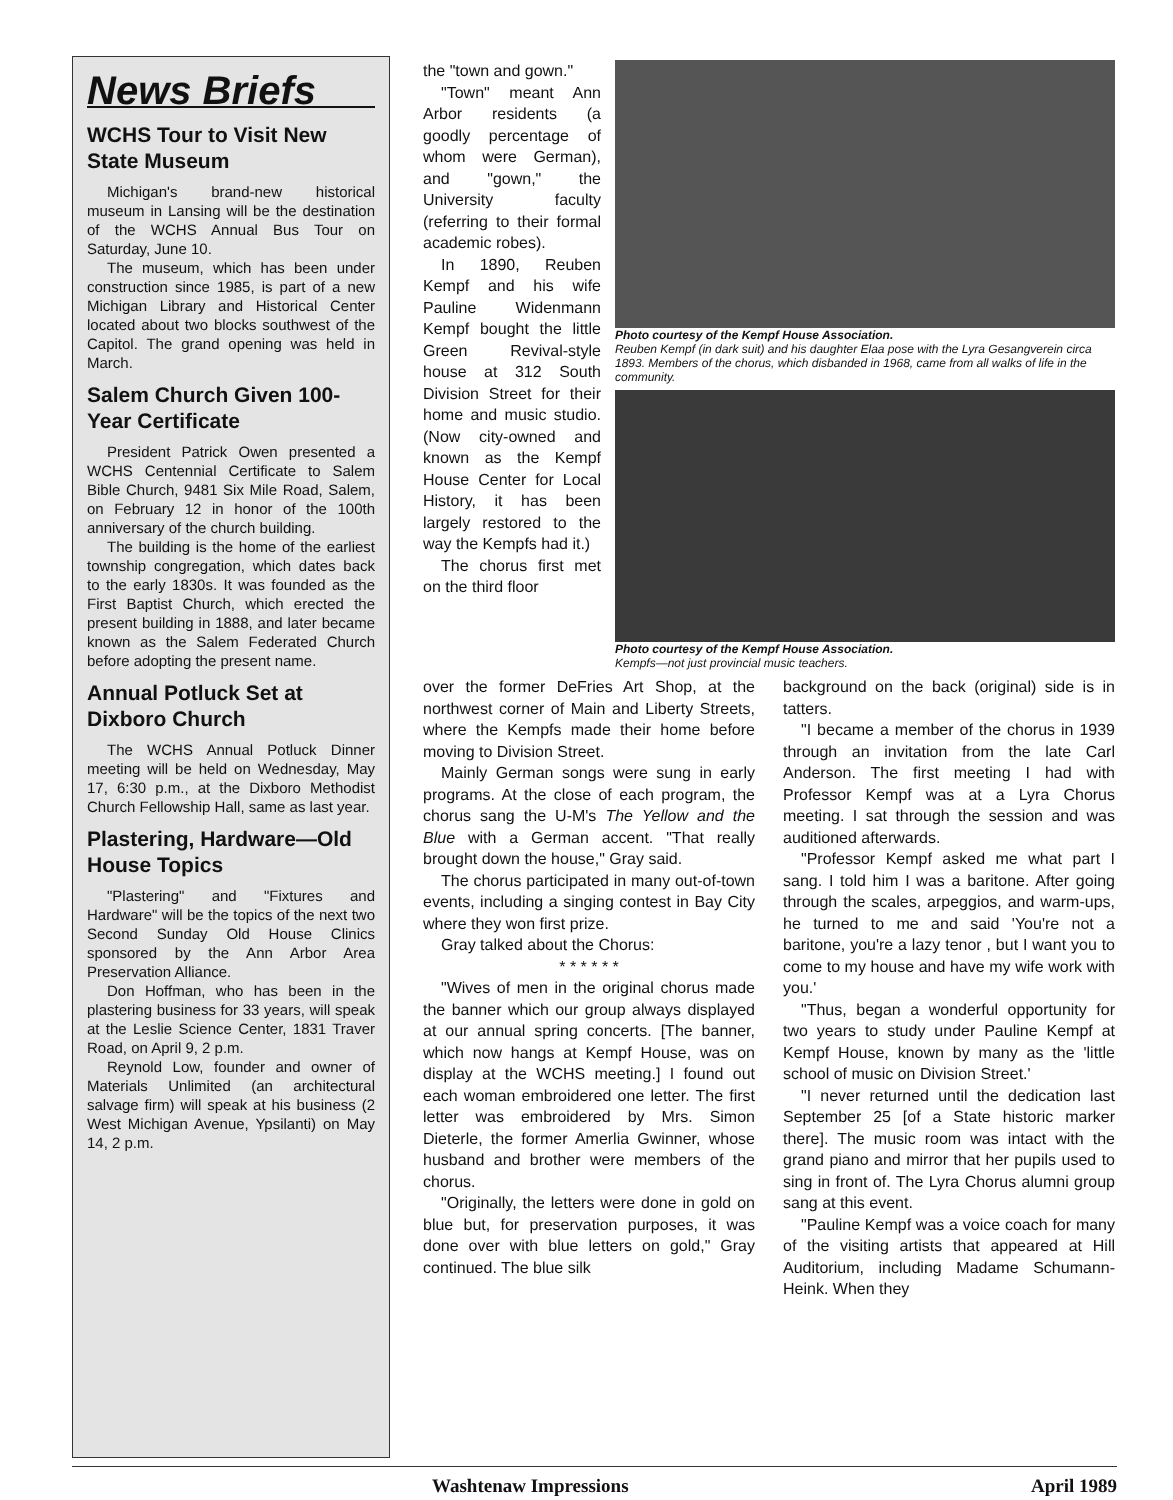News Briefs
WCHS Tour to Visit New State Museum
Michigan's brand-new historical museum in Lansing will be the destination of the WCHS Annual Bus Tour on Saturday, June 10.
The museum, which has been under construction since 1985, is part of a new Michigan Library and Historical Center located about two blocks southwest of the Capitol. The grand opening was held in March.
Salem Church Given 100-Year Certificate
President Patrick Owen presented a WCHS Centennial Certificate to Salem Bible Church, 9481 Six Mile Road, Salem, on February 12 in honor of the 100th anniversary of the church building.
The building is the home of the earliest township congregation, which dates back to the early 1830s. It was founded as the First Baptist Church, which erected the present building in 1888, and later became known as the Salem Federated Church before adopting the present name.
Annual Potluck Set at Dixboro Church
The WCHS Annual Potluck Dinner meeting will be held on Wednesday, May 17, 6:30 p.m., at the Dixboro Methodist Church Fellowship Hall, same as last year.
Plastering, Hardware—Old House Topics
"Plastering" and "Fixtures and Hardware" will be the topics of the next two Second Sunday Old House Clinics sponsored by the Ann Arbor Area Preservation Alliance.
Don Hoffman, who has been in the plastering business for 33 years, will speak at the Leslie Science Center, 1831 Traver Road, on April 9, 2 p.m.
Reynold Low, founder and owner of Materials Unlimited (an architectural salvage firm) will speak at his business (2 West Michigan Avenue, Ypsilanti) on May 14, 2 p.m.
the "town and gown."
"Town" meant Ann Arbor residents (a goodly percentage of whom were German), and "gown," the University faculty (referring to their formal academic robes).
In 1890, Reuben Kempf and his wife Pauline Widenmann Kempf bought the little Green Revival-style house at 312 South Division Street for their home and music studio. (Now city-owned and known as the Kempf House Center for Local History, it has been largely restored to the way the Kempfs had it.)
The chorus first met on the third floor
Photo courtesy of the Kempf House Association.
Reuben Kempf (in dark suit) and his daughter Elaa pose with the Lyra Gesangverein circa 1893. Members of the chorus, which disbanded in 1968, came from all walks of life in the community.
Photo courtesy of the Kempf House Association.
Kempfs—not just provincial music teachers.
over the former DeFries Art Shop, at the northwest corner of Main and Liberty Streets, where the Kempfs made their home before moving to Division Street.
Mainly German songs were sung in early programs. At the close of each program, the chorus sang the U-M's The Yellow and the Blue with a German accent. "That really brought down the house," Gray said.
The chorus participated in many out-of-town events, including a singing contest in Bay City where they won first prize.
Gray talked about the Chorus:
* * * * * *
"Wives of men in the original chorus made the banner which our group always displayed at our annual spring concerts. [The banner, which now hangs at Kempf House, was on display at the WCHS meeting.] I found out each woman embroidered one letter. The first letter was embroidered by Mrs. Simon Dieterle, the former Amerlia Gwinner, whose husband and brother were members of the chorus.
"Originally, the letters were done in gold on blue but, for preservation purposes, it was done over with blue letters on gold," Gray continued. The blue silk
background on the back (original) side is in tatters.
"I became a member of the chorus in 1939 through an invitation from the late Carl Anderson. The first meeting I had with Professor Kempf was at a Lyra Chorus meeting. I sat through the session and was auditioned afterwards.
"Professor Kempf asked me what part I sang. I told him I was a baritone. After going through the scales, arpeggios, and warm-ups, he turned to me and said 'You're not a baritone, you're a lazy tenor , but I want you to come to my house and have my wife work with you.'
"Thus, began a wonderful opportunity for two years to study under Pauline Kempf at Kempf House, known by many as the 'little school of music on Division Street.'
"I never returned until the dedication last September 25 [of a State historic marker there]. The music room was intact with the grand piano and mirror that her pupils used to sing in front of. The Lyra Chorus alumni group sang at this event.
"Pauline Kempf was a voice coach for many of the visiting artists that appeared at Hill Auditorium, including Madame Schumann-Heink. When they
Washtenaw Impressions April 1989